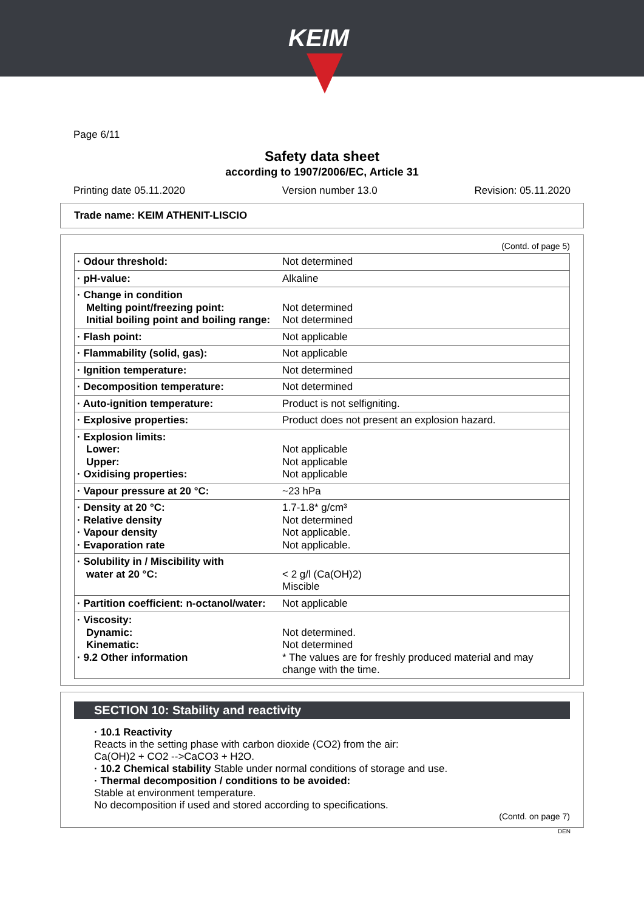KEIM
Page 6/11
Safety data sheet
according to 1907/2006/EC, Article 31
Printing date 05.11.2020 Version number 13.0 Revision: 05.11.2020
Trade name: KEIM ATHENIT-LISCIO
(Contd. of page 5)
| · Odour threshold: | Not determined |
| · pH-value: | Alkaline |
| · Change in condition Melting point/freezing point: Initial boiling point and boiling range: | Not determined Not determined |
| · Flash point: | Not applicable |
| · Flammability (solid, gas): | Not applicable |
| · Ignition temperature: | Not determined |
| · Decomposition temperature: | Not determined |
| · Auto-ignition temperature: | Product is not selfigniting. |
| · Explosive properties: | Product does not present an explosion hazard. |
| · Explosion limits: Lower: Upper: · Oxidising properties: | Not applicable Not applicable Not applicable |
| · Vapour pressure at 20 °C: | ~23 hPa |
| · Density at 20 °C: · Relative density · Vapour density · Evaporation rate | 1.7-1.8* g/cm³ Not determined Not applicable. Not applicable. |
| · Solubility in / Miscibility with water at 20 °C: | < 2 g/l (Ca(OH)2) Miscible |
| · Partition coefficient: n-octanol/water: | Not applicable |
| · Viscosity: Dynamic: Kinematic: · 9.2 Other information | Not determined. Not determined * The values are for freshly produced material and may change with the time. |
SECTION 10: Stability and reactivity
· 10.1 Reactivity
Reacts in the setting phase with carbon dioxide (CO2) from the air:
Ca(OH)2 + CO2 -->CaCO3 + H2O.
· 10.2 Chemical stability Stable under normal conditions of storage and use.
· Thermal decomposition / conditions to be avoided:
Stable at environment temperature.
No decomposition if used and stored according to specifications.
(Contd. on page 7)
DEN